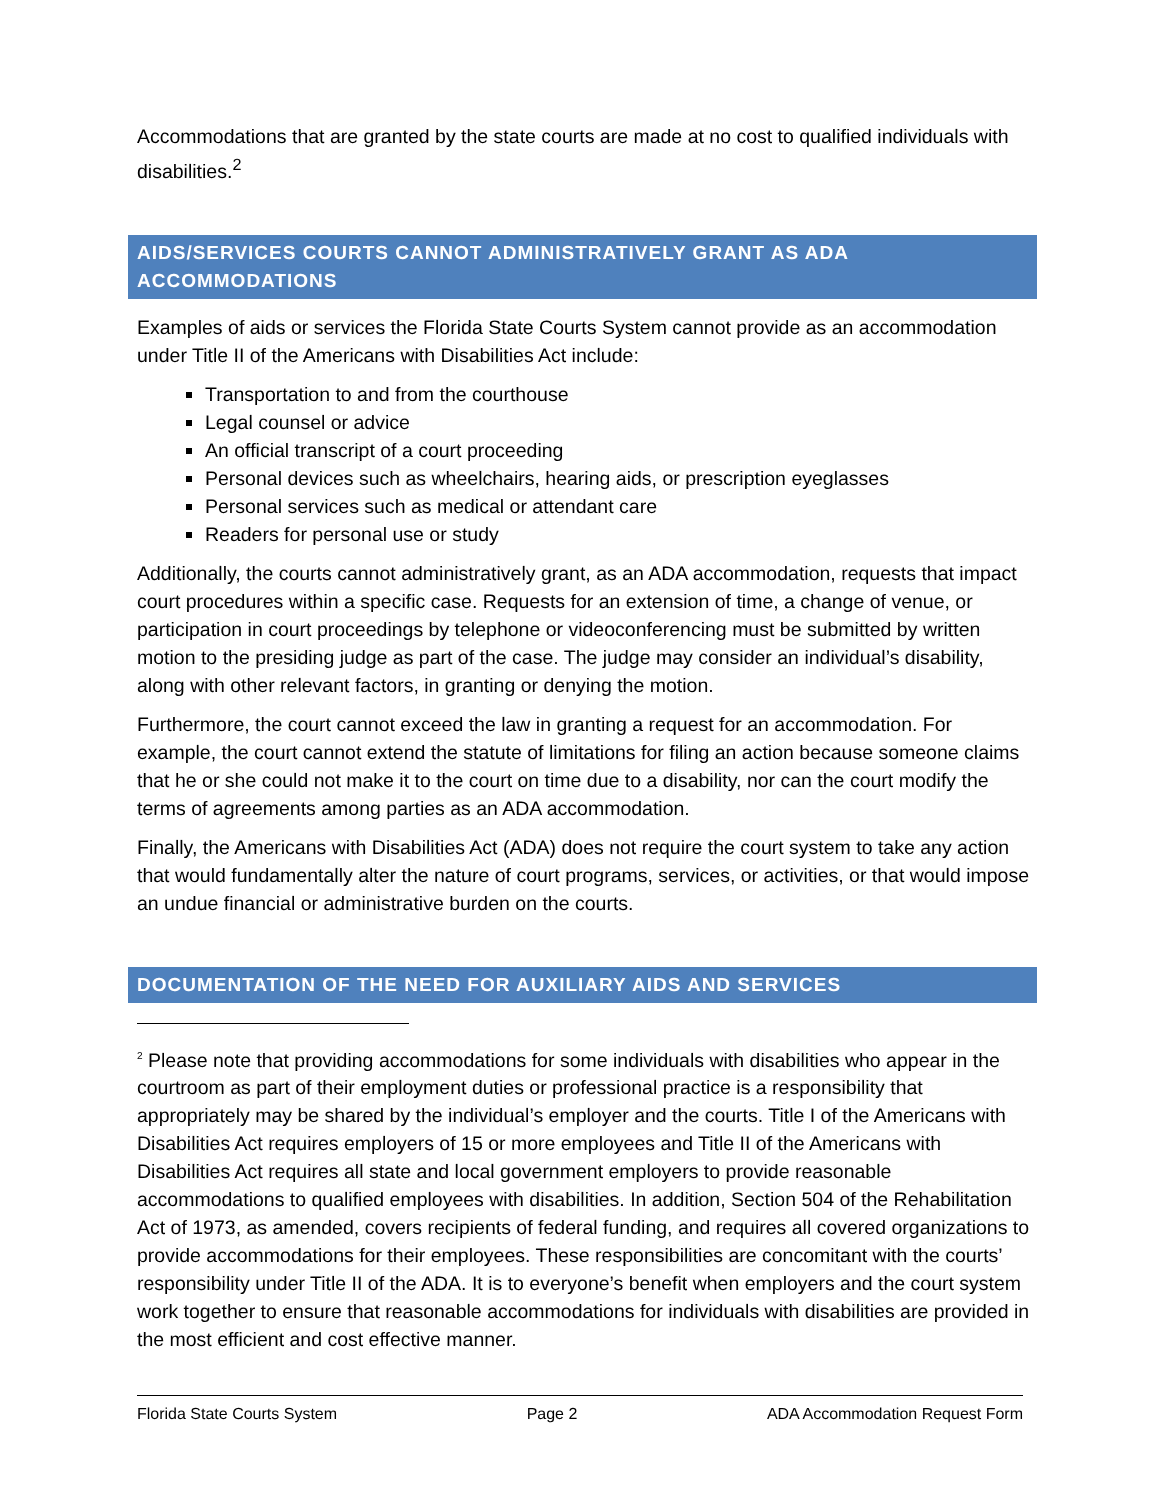Accommodations that are granted by the state courts are made at no cost to qualified individuals with disabilities.<sup>2</sup>
AIDS/SERVICES COURTS CANNOT ADMINISTRATIVELY GRANT AS ADA ACCOMMODATIONS
Examples of aids or services the Florida State Courts System cannot provide as an accommodation under Title II of the Americans with Disabilities Act include:
Transportation to and from the courthouse
Legal counsel or advice
An official transcript of a court proceeding
Personal devices such as wheelchairs, hearing aids, or prescription eyeglasses
Personal services such as medical or attendant care
Readers for personal use or study
Additionally, the courts cannot administratively grant, as an ADA accommodation, requests that impact court procedures within a specific case. Requests for an extension of time, a change of venue, or participation in court proceedings by telephone or videoconferencing must be submitted by written motion to the presiding judge as part of the case. The judge may consider an individual’s disability, along with other relevant factors, in granting or denying the motion.
Furthermore, the court cannot exceed the law in granting a request for an accommodation. For example, the court cannot extend the statute of limitations for filing an action because someone claims that he or she could not make it to the court on time due to a disability, nor can the court modify the terms of agreements among parties as an ADA accommodation.
Finally, the Americans with Disabilities Act (ADA) does not require the court system to take any action that would fundamentally alter the nature of court programs, services, or activities, or that would impose an undue financial or administrative burden on the courts.
DOCUMENTATION OF THE NEED FOR AUXILIARY AIDS AND SERVICES
<sup>2</sup> Please note that providing accommodations for some individuals with disabilities who appear in the courtroom as part of their employment duties or professional practice is a responsibility that appropriately may be shared by the individual’s employer and the courts. Title I of the Americans with Disabilities Act requires employers of 15 or more employees and Title II of the Americans with Disabilities Act requires all state and local government employers to provide reasonable accommodations to qualified employees with disabilities. In addition, Section 504 of the Rehabilitation Act of 1973, as amended, covers recipients of federal funding, and requires all covered organizations to provide accommodations for their employees. These responsibilities are concomitant with the courts’ responsibility under Title II of the ADA. It is to everyone’s benefit when employers and the court system work together to ensure that reasonable accommodations for individuals with disabilities are provided in the most efficient and cost effective manner.
Florida State Courts System Page 2 ADA Accommodation Request Form